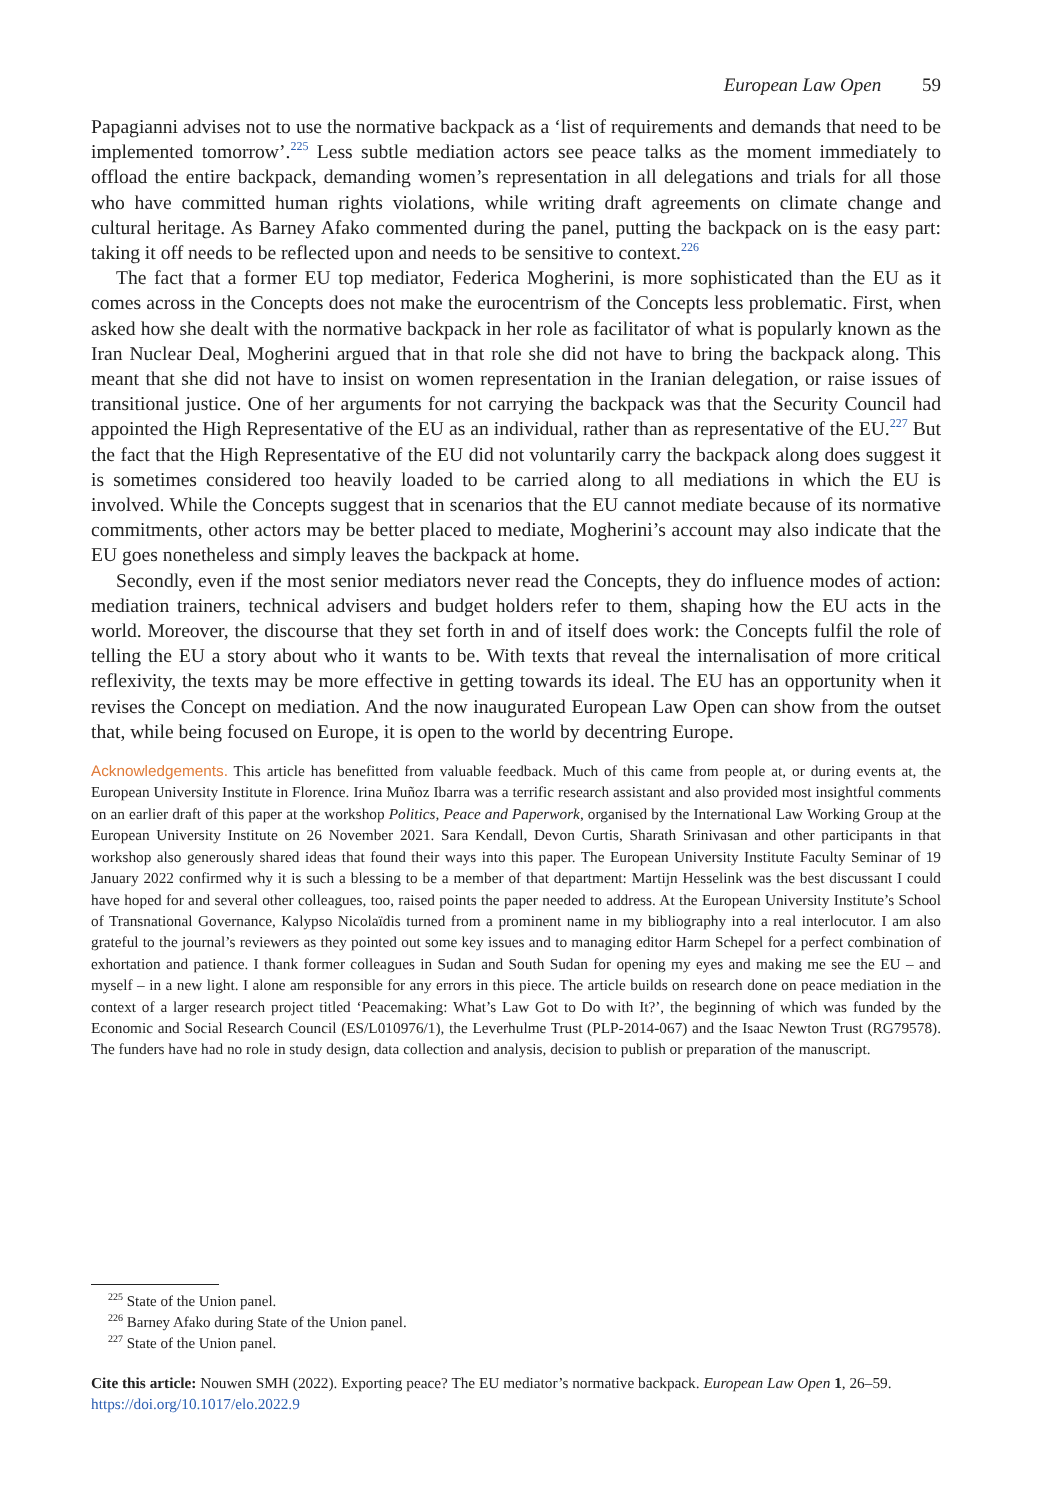European Law Open 59
Papagianni advises not to use the normative backpack as a ‘list of requirements and demands that need to be implemented tomorrow’.<sup>225</sup> Less subtle mediation actors see peace talks as the moment immediately to offload the entire backpack, demanding women’s representation in all delegations and trials for all those who have committed human rights violations, while writing draft agreements on climate change and cultural heritage. As Barney Afako commented during the panel, putting the backpack on is the easy part: taking it off needs to be reflected upon and needs to be sensitive to context.<sup>226</sup>
The fact that a former EU top mediator, Federica Mogherini, is more sophisticated than the EU as it comes across in the Concepts does not make the eurocentrism of the Concepts less problematic. First, when asked how she dealt with the normative backpack in her role as facilitator of what is popularly known as the Iran Nuclear Deal, Mogherini argued that in that role she did not have to bring the backpack along. This meant that she did not have to insist on women representation in the Iranian delegation, or raise issues of transitional justice. One of her arguments for not carrying the backpack was that the Security Council had appointed the High Representative of the EU as an individual, rather than as representative of the EU.<sup>227</sup> But the fact that the High Representative of the EU did not voluntarily carry the backpack along does suggest it is sometimes considered too heavily loaded to be carried along to all mediations in which the EU is involved. While the Concepts suggest that in scenarios that the EU cannot mediate because of its normative commitments, other actors may be better placed to mediate, Mogherini’s account may also indicate that the EU goes nonetheless and simply leaves the backpack at home.
Secondly, even if the most senior mediators never read the Concepts, they do influence modes of action: mediation trainers, technical advisers and budget holders refer to them, shaping how the EU acts in the world. Moreover, the discourse that they set forth in and of itself does work: the Concepts fulfil the role of telling the EU a story about who it wants to be. With texts that reveal the internalisation of more critical reflexivity, the texts may be more effective in getting towards its ideal. The EU has an opportunity when it revises the Concept on mediation. And the now inaugurated European Law Open can show from the outset that, while being focused on Europe, it is open to the world by decentring Europe.
Acknowledgements. This article has benefitted from valuable feedback. Much of this came from people at, or during events at, the European University Institute in Florence. Irina Muñoz Ibarra was a terrific research assistant and also provided most insightful comments on an earlier draft of this paper at the workshop Politics, Peace and Paperwork, organised by the International Law Working Group at the European University Institute on 26 November 2021. Sara Kendall, Devon Curtis, Sharath Srinivasan and other participants in that workshop also generously shared ideas that found their ways into this paper. The European University Institute Faculty Seminar of 19 January 2022 confirmed why it is such a blessing to be a member of that department: Martijn Hesselink was the best discussant I could have hoped for and several other colleagues, too, raised points the paper needed to address. At the European University Institute’s School of Transnational Governance, Kalypso Nicolaïdis turned from a prominent name in my bibliography into a real interlocutor. I am also grateful to the journal’s reviewers as they pointed out some key issues and to managing editor Harm Schepel for a perfect combination of exhortation and patience. I thank former colleagues in Sudan and South Sudan for opening my eyes and making me see the EU – and myself – in a new light. I alone am responsible for any errors in this piece. The article builds on research done on peace mediation in the context of a larger research project titled ‘Peacemaking: What’s Law Got to Do with It?’, the beginning of which was funded by the Economic and Social Research Council (ES/L010976/1), the Leverhulme Trust (PLP-2014-067) and the Isaac Newton Trust (RG79578). The funders have had no role in study design, data collection and analysis, decision to publish or preparation of the manuscript.
<sup>225</sup> State of the Union panel.
<sup>226</sup> Barney Afako during State of the Union panel.
<sup>227</sup> State of the Union panel.
Cite this article: Nouwen SMH (2022). Exporting peace? The EU mediator’s normative backpack. European Law Open 1, 26–59. https://doi.org/10.1017/elo.2022.9